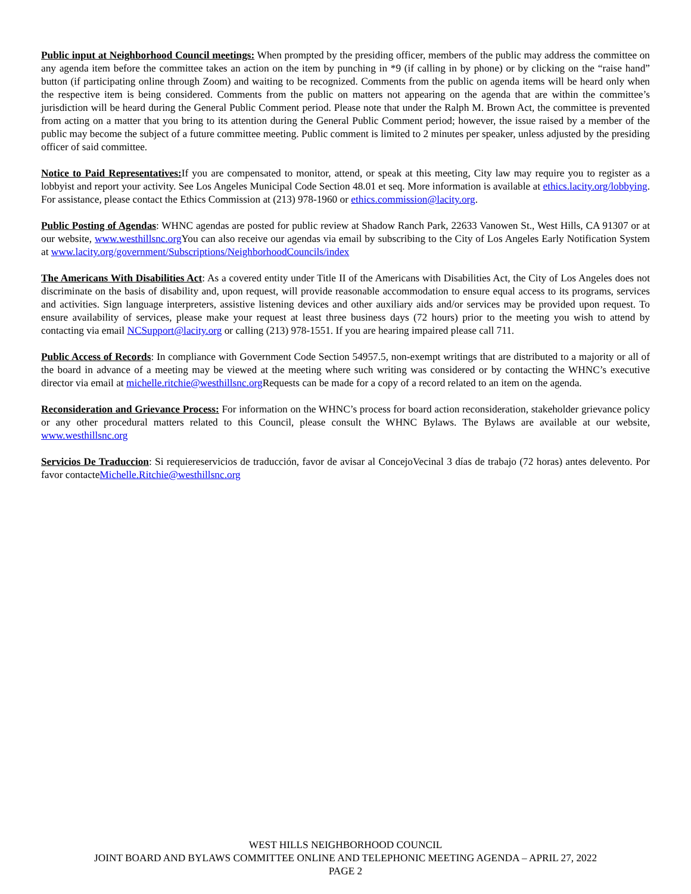Public input at Neighborhood Council meetings: When prompted by the presiding officer, members of the public may address the committee on any agenda item before the committee takes an action on the item by punching in *9 (if calling in by phone) or by clicking on the “raise hand” button (if participating online through Zoom) and waiting to be recognized. Comments from the public on agenda items will be heard only when the respective item is being considered. Comments from the public on matters not appearing on the agenda that are within the committee’s jurisdiction will be heard during the General Public Comment period. Please note that under the Ralph M. Brown Act, the committee is prevented from acting on a matter that you bring to its attention during the General Public Comment period; however, the issue raised by a member of the public may become the subject of a future committee meeting. Public comment is limited to 2 minutes per speaker, unless adjusted by the presiding officer of said committee.
Notice to Paid Representatives: If you are compensated to monitor, attend, or speak at this meeting, City law may require you to register as a lobbyist and report your activity. See Los Angeles Municipal Code Section 48.01 et seq. More information is available at ethics.lacity.org/lobbying. For assistance, please contact the Ethics Commission at (213) 978-1960 or ethics.commission@lacity.org.
Public Posting of Agendas: WHNC agendas are posted for public review at Shadow Ranch Park, 22633 Vanowen St., West Hills, CA 91307 or at our website, www.westhillsnc.org You can also receive our agendas via email by subscribing to the City of Los Angeles Early Notification System at www.lacity.org/government/Subscriptions/NeighborhoodCouncils/index
The Americans With Disabilities Act: As a covered entity under Title II of the Americans with Disabilities Act, the City of Los Angeles does not discriminate on the basis of disability and, upon request, will provide reasonable accommodation to ensure equal access to its programs, services and activities. Sign language interpreters, assistive listening devices and other auxiliary aids and/or services may be provided upon request. To ensure availability of services, please make your request at least three business days (72 hours) prior to the meeting you wish to attend by contacting via email NCSupport@lacity.org or calling (213) 978-1551. If you are hearing impaired please call 711.
Public Access of Records: In compliance with Government Code Section 54957.5, non-exempt writings that are distributed to a majority or all of the board in advance of a meeting may be viewed at the meeting where such writing was considered or by contacting the WHNC’s executive director via email at michelle.ritchie@westhillsnc.org Requests can be made for a copy of a record related to an item on the agenda.
Reconsideration and Grievance Process: For information on the WHNC’s process for board action reconsideration, stakeholder grievance policy or any other procedural matters related to this Council, please consult the WHNC Bylaws. The Bylaws are available at our website, www.westhillsnc.org
Servicios De Traduccion: Si requiereservicios de traducción, favor de avisar al ConcejoVecinal 3 días de trabajo (72 horas) antes delevento. Por favor contacteMichelle.Ritchie@westhillsnc.org
WEST HILLS NEIGHBORHOOD COUNCIL
JOINT BOARD AND BYLAWS COMMITTEE ONLINE AND TELEPHONIC MEETING AGENDA – APRIL 27, 2022
PAGE 2